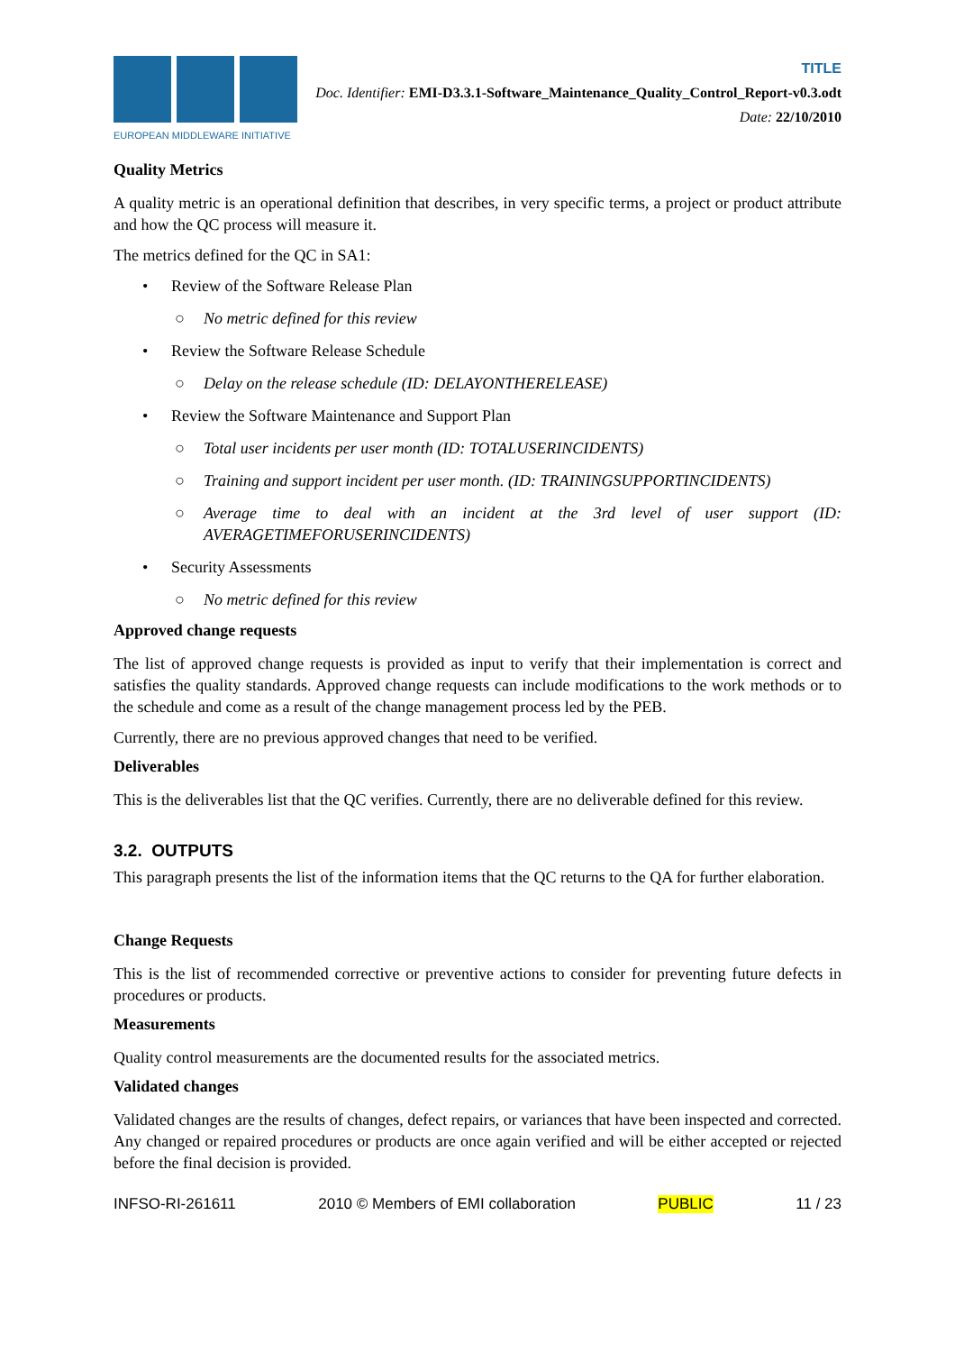EUROPEAN MIDDLEWARE INITIATIVE
TITLE
Doc. Identifier: EMI-D3.3.1-Software_Maintenance_Quality_Control_Report-v0.3.odt
Date: 22/10/2010
Quality Metrics
A quality metric is an operational definition that describes, in very specific terms, a project or product attribute and how the QC process will measure it.
The metrics defined for the QC in SA1:
• Review of the Software Release Plan
○ No metric defined for this review
• Review the Software Release Schedule
○ Delay on the release schedule (ID: DELAYONTHERELEASE)
• Review the Software Maintenance and Support Plan
○ Total user incidents per user month (ID: TOTALUSERINCIDENTS)
○ Training and support incident per user month. (ID: TRAININGSUPPORTINCIDENTS)
○ Average time to deal with an incident at the 3rd level of user support (ID: AVERAGETIMEFORUSERINCIDENTS)
• Security Assessments
○ No metric defined for this review
Approved change requests
The list of approved change requests is provided as input to verify that their implementation is correct and satisfies the quality standards. Approved change requests can include modifications to the work methods or to the schedule and come as a result of the change management process led by the PEB.
Currently, there are no previous approved changes that need to be verified.
Deliverables
This is the deliverables list that the QC verifies. Currently, there are no deliverable defined for this review.
3.2. OUTPUTS
This paragraph presents the list of the information items that the QC returns to the QA for further elaboration.
Change Requests
This is the list of recommended corrective or preventive actions to consider for preventing future defects in procedures or products.
Measurements
Quality control measurements are the documented results for the associated metrics.
Validated changes
Validated changes are the results of changes, defect repairs, or variances that have been inspected and corrected. Any changed or repaired procedures or products are once again verified and will be either accepted or rejected before the final decision is provided.
INFSO-RI-261611 2010 © Members of EMI collaboration PUBLIC 11 / 23